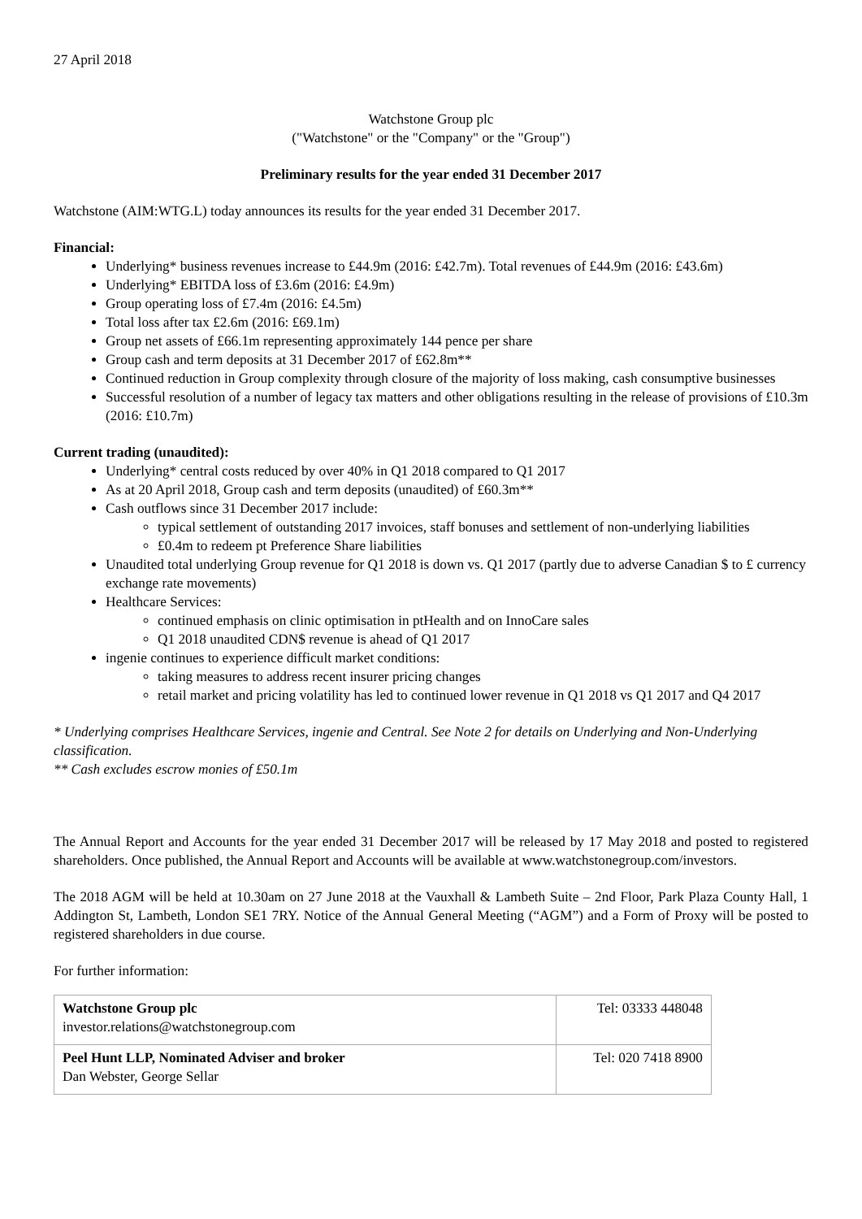27 April 2018
Watchstone Group plc
("Watchstone" or the "Company" or the "Group")
Preliminary results for the year ended 31 December 2017
Watchstone (AIM:WTG.L) today announces its results for the year ended 31 December 2017.
Financial:
Underlying* business revenues increase to £44.9m (2016: £42.7m). Total revenues of £44.9m (2016: £43.6m)
Underlying* EBITDA loss of £3.6m (2016: £4.9m)
Group operating loss of £7.4m (2016: £4.5m)
Total loss after tax £2.6m (2016: £69.1m)
Group net assets of £66.1m representing approximately 144 pence per share
Group cash and term deposits at 31 December 2017 of £62.8m**
Continued reduction in Group complexity through closure of the majority of loss making, cash consumptive businesses
Successful resolution of a number of legacy tax matters and other obligations resulting in the release of provisions of £10.3m (2016: £10.7m)
Current trading (unaudited):
Underlying* central costs reduced by over 40% in Q1 2018 compared to Q1 2017
As at 20 April 2018, Group cash and term deposits (unaudited) of £60.3m**
Cash outflows since 31 December 2017 include:
typical settlement of outstanding 2017 invoices, staff bonuses and settlement of non-underlying liabilities
£0.4m to redeem pt Preference Share liabilities
Unaudited total underlying Group revenue for Q1 2018 is down vs. Q1 2017 (partly due to adverse Canadian $ to £ currency exchange rate movements)
Healthcare Services:
continued emphasis on clinic optimisation in ptHealth and on InnoCare sales
Q1 2018 unaudited CDN$ revenue is ahead of Q1 2017
ingenie continues to experience difficult market conditions:
taking measures to address recent insurer pricing changes
retail market and pricing volatility has led to continued lower revenue in Q1 2018 vs Q1 2017 and Q4 2017
* Underlying comprises Healthcare Services, ingenie and Central. See Note 2 for details on Underlying and Non-Underlying classification.
** Cash excludes escrow monies of £50.1m
The Annual Report and Accounts for the year ended 31 December 2017 will be released by 17 May 2018 and posted to registered shareholders. Once published, the Annual Report and Accounts will be available at www.watchstonegroup.com/investors.
The 2018 AGM will be held at 10.30am on 27 June 2018 at the Vauxhall & Lambeth Suite – 2nd Floor, Park Plaza County Hall, 1 Addington St, Lambeth, London SE1 7RY. Notice of the Annual General Meeting (“AGM”) and a Form of Proxy will be posted to registered shareholders in due course.
For further information:
| Watchstone Group plc investor.relations@watchstonegroup.com | Tel: 03333 448048 |
| Peel Hunt LLP, Nominated Adviser and broker Dan Webster, George Sellar | Tel: 020 7418 8900 |